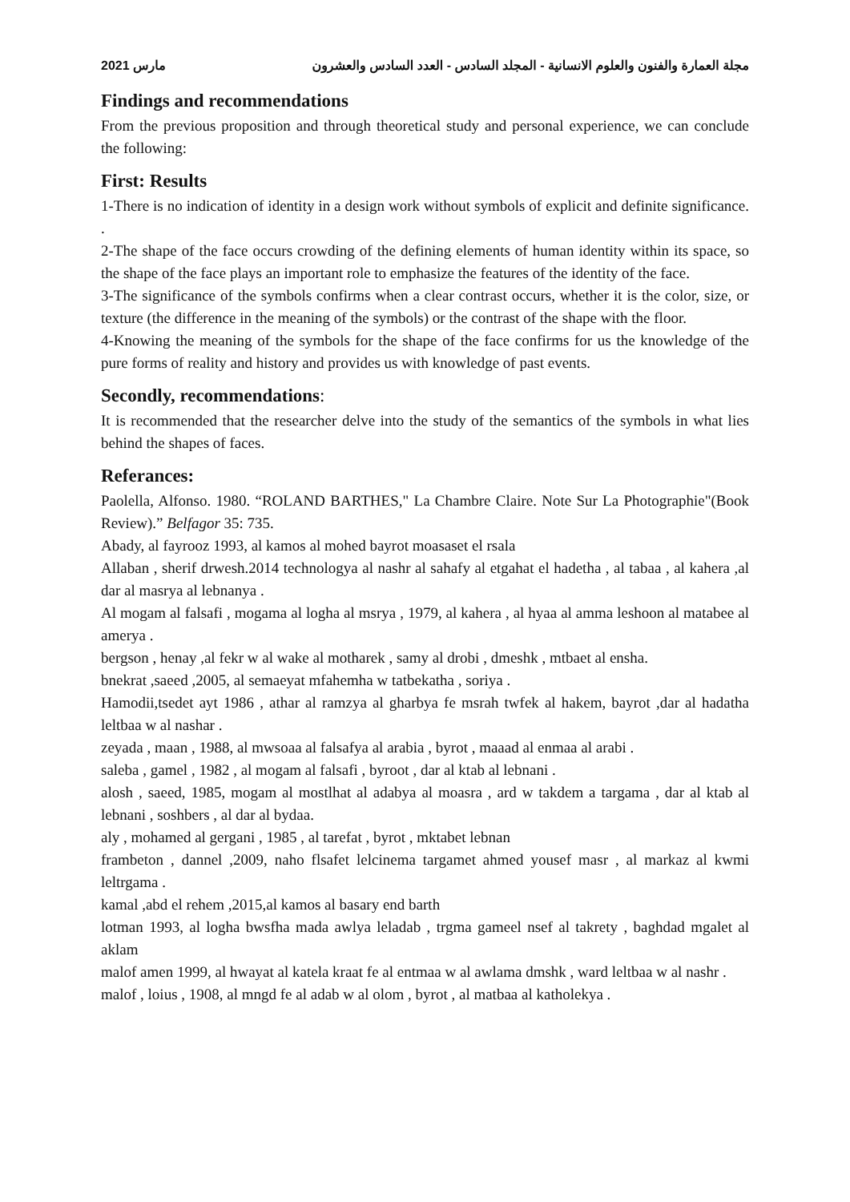2021 مارس مجلة العمارة والفنون والعلوم الانسانية - المجلد السادس - العدد السادس والعشرون
Findings and recommendations
From the previous proposition and through theoretical study and personal experience, we can conclude the following:
First: Results
1-There is no indication of identity in a design work without symbols of explicit and definite significance. .
2-The shape of the face occurs crowding of the defining elements of human identity within its space, so the shape of the face plays an important role to emphasize the features of the identity of the face.
3-The significance of the symbols confirms when a clear contrast occurs, whether it is the color, size, or texture (the difference in the meaning of the symbols) or the contrast of the shape with the floor.
4-Knowing the meaning of the symbols for the shape of the face confirms for us the knowledge of the pure forms of reality and history and provides us with knowledge of past events.
Secondly, recommendations:
It is recommended that the researcher delve into the study of the semantics of the symbols in what lies behind the shapes of faces.
Referances:
Paolella, Alfonso. 1980. “ROLAND BARTHES," La Chambre Claire. Note Sur La Photographie"(Book Review).” Belfagor 35: 735.
Abady, al fayrooz 1993, al kamos al mohed bayrot moasaset el rsala
Allaban , sherif drwesh.2014 technologya al nashr al sahafy al etgahat el hadetha , al tabaa , al kahera ,al dar al masrya al lebnanya .
Al mogam al falsafi , mogama al logha al msrya , 1979, al kahera , al hyaa al amma leshoon al matabee al amerya .
bergson , henay ,al fekr w al wake al motharek , samy al drobi , dmeshk , mtbaet al ensha.
bnekrat ,saeed ,2005, al semaeyat mfahemha w tatbekatha , soriya .
Hamodii,tsedet ayt 1986 , athar al ramzya al gharbya fe msrah twfek al hakem, bayrot ,dar al hadatha leltbaa w al nashar .
zeyada , maan , 1988, al mwsoaa al falsafya al arabia , byrot , maaad al enmaa al arabi .
saleba , gamel , 1982 , al mogam al falsafi , byroot , dar al ktab al lebnani .
alosh , saeed, 1985, mogam al mostlhat al adabya al moasra , ard w takdem a targama , dar al ktab al lebnani , soshbers , al dar al bydaa.
aly , mohamed al gergani , 1985 , al tarefat , byrot , mktabet lebnan
frambeton , dannel ,2009, naho flsafet lelcinema targamet ahmed yousef masr , al markaz al kwmi leltrgama .
kamal ,abd el rehem ,2015,al kamos al basary end barth
lotman 1993, al logha bwsfha mada awlya leladab , trgma gameel nsef al takrety , baghdad mgalet al aklam
malof amen 1999, al hwayat al katela kraat fe al entmaa w al awlama dmshk , ward leltbaa w al nashr .
malof , loius , 1908, al mngd fe al adab w al olom , byrot , al matbaa al katholekya .